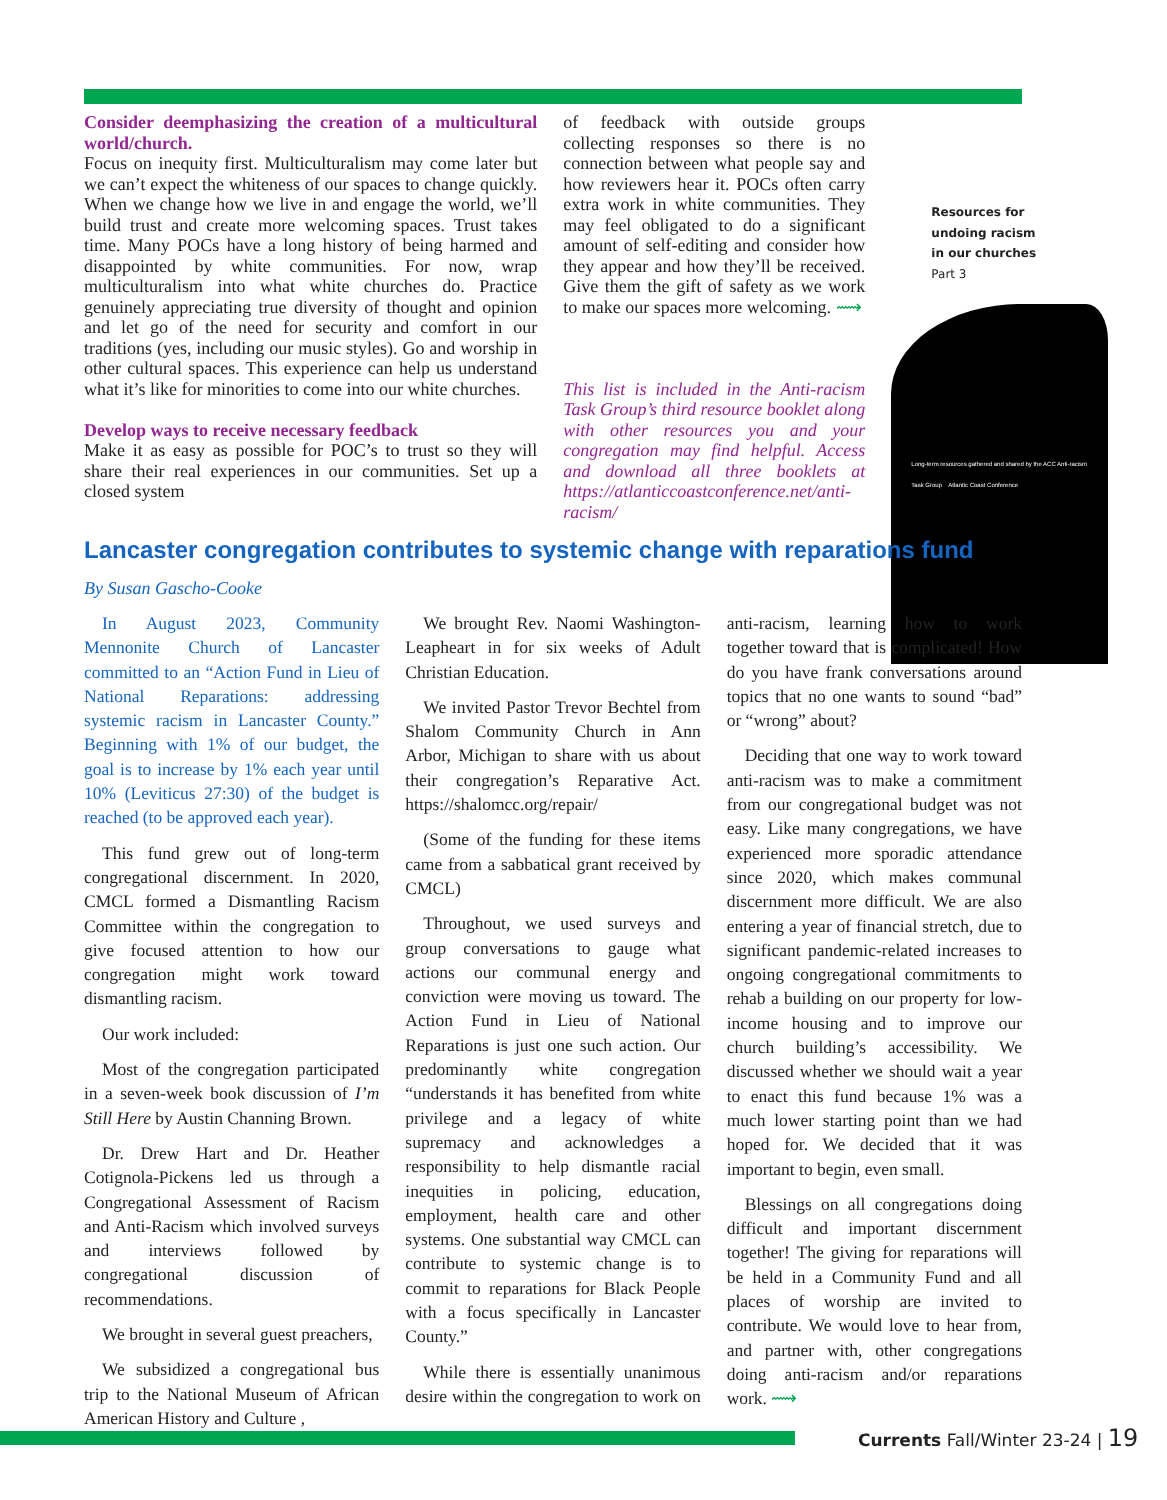Consider deemphasizing the creation of a multicultural world/church.
Focus on inequity first. Multiculturalism may come later but we can’t expect the whiteness of our spaces to change quickly. When we change how we live in and engage the world, we’ll build trust and create more welcoming spaces. Trust takes time. Many POCs have a long history of being harmed and disappointed by white communities. For now, wrap multiculturalism into what white churches do. Practice genuinely appreciating true diversity of thought and opinion and let go of the need for security and comfort in our traditions (yes, including our music styles). Go and worship in other cultural spaces. This experience can help us understand what it’s like for minorities to come into our white churches.
Develop ways to receive necessary feedback
Make it as easy as possible for POC’s to trust so they will share their real experiences in our communities. Set up a closed system
of feedback with outside groups collecting responses so there is no connection between what people say and how reviewers hear it. POCs often carry extra work in white communities. They may feel obligated to do a significant amount of self-editing and consider how they appear and how they’ll be received. Give them the gift of safety as we work to make our spaces more welcoming. ⟿
This list is included in the Anti-racism Task Group’s third resource booklet along with other resources you and your congregation may find helpful. Access and download all three booklets at https://atlanticcoastconference.net/anti-racism/
Resources for
undoing racism
in our churches
Part 3
Long-term resources gathered and shared by the ACC Anti-racism Task Group Atlantic Coast Conference
Lancaster congregation contributes to systemic change with reparations fund
By Susan Gascho-Cooke
In August 2023, Community Mennonite Church of Lancaster committed to an “Action Fund in Lieu of National Reparations: addressing systemic racism in Lancaster County.” Beginning with 1% of our budget, the goal is to increase by 1% each year until 10% (Leviticus 27:30) of the budget is reached (to be approved each year).
This fund grew out of long-term congregational discernment. In 2020, CMCL formed a Dismantling Racism Committee within the congregation to give focused attention to how our congregation might work toward dismantling racism.
Our work included:
Most of the congregation participated in a seven-week book discussion of I’m Still Here by Austin Channing Brown.
Dr. Drew Hart and Dr. Heather Cotignola-Pickens led us through a Congregational Assessment of Racism and Anti-Racism which involved surveys and interviews followed by congregational discussion of recommendations.
We brought in several guest preachers,
We subsidized a congregational bus trip to the National Museum of African American History and Culture ,
We brought Rev. Naomi Washington-Leapheart in for six weeks of Adult Christian Education.
We invited Pastor Trevor Bechtel from Shalom Community Church in Ann Arbor, Michigan to share with us about their congregation’s Reparative Act. https://shalomcc.org/repair/
(Some of the funding for these items came from a sabbatical grant received by CMCL)
Throughout, we used surveys and group conversations to gauge what actions our communal energy and conviction were moving us toward. The Action Fund in Lieu of National Reparations is just one such action. Our predominantly white congregation “understands it has benefited from white privilege and a legacy of white supremacy and acknowledges a responsibility to help dismantle racial inequities in policing, education, employment, health care and other systems. One substantial way CMCL can contribute to systemic change is to commit to reparations for Black People with a focus specifically in Lancaster County.”
While there is essentially unanimous desire within the congregation to work on anti-racism, learning how to work together toward that is complicated! How do you have frank conversations around topics that no one wants to sound “bad” or “wrong” about?
Deciding that one way to work toward anti-racism was to make a commitment from our congregational budget was not easy. Like many congregations, we have experienced more sporadic attendance since 2020, which makes communal discernment more difficult. We are also entering a year of financial stretch, due to significant pandemic-related increases to ongoing congregational commitments to rehab a building on our property for low-income housing and to improve our church building’s accessibility. We discussed whether we should wait a year to enact this fund because 1% was a much lower starting point than we had hoped for. We decided that it was important to begin, even small.
Blessings on all congregations doing difficult and important discernment together! The giving for reparations will be held in a Community Fund and all places of worship are invited to contribute. We would love to hear from, and partner with, other congregations doing anti-racism and/or reparations work. ⟿
Currents Fall/Winter 23-24 | 19